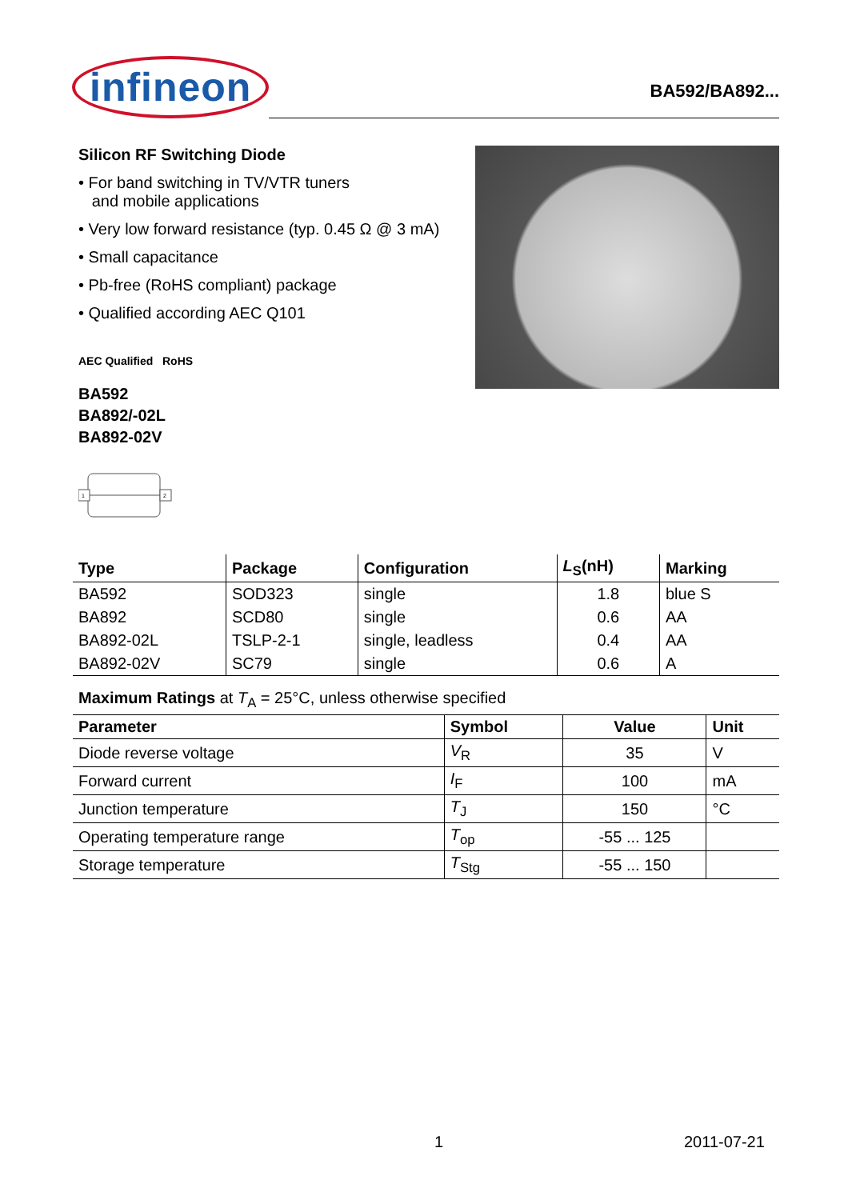infineon
BA592/BA892...
Silicon RF Switching Diode
• For band switching in TV/VTR tuners
and mobile applications
• Very low forward resistance (typ. 0.45 Ω @ 3 mA)
• Small capacitance
• Pb-free (RoHS compliant) package
• Qualified according AEC Q101
AEC Qualified RoHS
BA592
BA892/-02L
BA892-02V
1
2
| Type | Package | Configuration | L<sub>S</sub>(nH) | Marking |
| --- | --- | --- | --- | --- |
| BA592 | SOD323 | single | 1.8 | blue S |
| BA892 | SCD80 | single | 0.6 | AA |
| BA892-02L | TSLP-2-1 | single, leadless | 0.4 | AA |
| BA892-02V | SC79 | single | 0.6 | A |
Maximum Ratings at T<sub>A</sub> = 25°C, unless otherwise specified
| Parameter | Symbol | Value | Unit |
| --- | --- | --- | --- |
| Diode reverse voltage | V<sub>R</sub> | 35 | V |
| Forward current | I<sub>F</sub> | 100 | mA |
| Junction temperature | T<sub>J</sub> | 150 | °C |
| Operating temperature range | T<sub>op</sub> | -55 ... 125 | |
| Storage temperature | T<sub>Stg</sub> | -55 ... 150 | |
1 2011-07-21